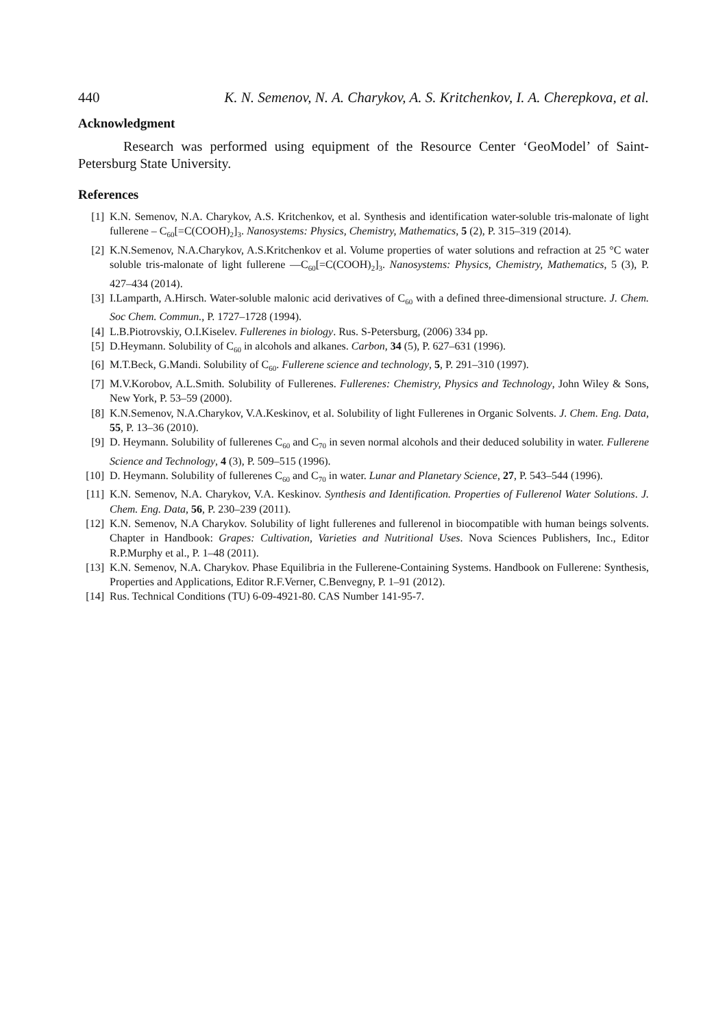440 K. N. Semenov, N. A. Charykov, A. S. Kritchenkov, I. A. Cherepkova, et al.
Acknowledgment
Research was performed using equipment of the Resource Center ‘GeoModel’ of Saint-Petersburg State University.
References
[1] K.N. Semenov, N.A. Charykov, A.S. Kritchenkov, et al. Synthesis and identification water-soluble tris-malonate of light fullerene – C<sub>60</sub>[=C(COOH)<sub>2</sub>]<sub>3</sub>. Nanosystems: Physics, Chemistry, Mathematics, 5 (2), P. 315–319 (2014).
[2] K.N.Semenov, N.A.Charykov, A.S.Kritchenkov et al. Volume properties of water solutions and refraction at 25 °C water soluble tris-malonate of light fullerene —C<sub>60</sub>[=C(COOH)<sub>2</sub>]<sub>3</sub>. Nanosystems: Physics, Chemistry, Mathematics, 5 (3), P. 427–434 (2014).
[3] I.Lamparth, A.Hirsch. Water-soluble malonic acid derivatives of C<sub>60</sub> with a defined three-dimensional structure. J. Chem. Soc Chem. Commun., P. 1727–1728 (1994).
[4] L.B.Piotrovskiy, O.I.Kiselev. Fullerenes in biology. Rus. S-Petersburg, (2006) 334 pp.
[5] D.Heymann. Solubility of C<sub>60</sub> in alcohols and alkanes. Carbon, 34 (5), P. 627–631 (1996).
[6] M.T.Beck, G.Mandi. Solubility of C<sub>60</sub>. Fullerene science and technology, 5, P. 291–310 (1997).
[7] M.V.Korobov, A.L.Smith. Solubility of Fullerenes. Fullerenes: Chemistry, Physics and Technology, John Wiley & Sons, New York, P. 53–59 (2000).
[8] K.N.Semenov, N.A.Charykov, V.A.Keskinov, et al. Solubility of light Fullerenes in Organic Solvents. J. Chem. Eng. Data, 55, P. 13–36 (2010).
[9] D. Heymann. Solubility of fullerenes C<sub>60</sub> and C<sub>70</sub> in seven normal alcohols and their deduced solubility in water. Fullerene Science and Technology, 4 (3), P. 509–515 (1996).
[10] D. Heymann. Solubility of fullerenes C<sub>60</sub> and C<sub>70</sub> in water. Lunar and Planetary Science, 27, P. 543–544 (1996).
[11] K.N. Semenov, N.A. Charykov, V.A. Keskinov. Synthesis and Identification. Properties of Fullerenol Water Solutions. J. Chem. Eng. Data, 56, P. 230–239 (2011).
[12] K.N. Semenov, N.A Charykov. Solubility of light fullerenes and fullerenol in biocompatible with human beings solvents. Chapter in Handbook: Grapes: Cultivation, Varieties and Nutritional Uses. Nova Sciences Publishers, Inc., Editor R.P.Murphy et al., P. 1–48 (2011).
[13] K.N. Semenov, N.A. Charykov. Phase Equilibria in the Fullerene-Containing Systems. Handbook on Fullerene: Synthesis, Properties and Applications, Editor R.F.Verner, C.Benvegny, P. 1–91 (2012).
[14] Rus. Technical Conditions (TU) 6-09-4921-80. CAS Number 141-95-7.